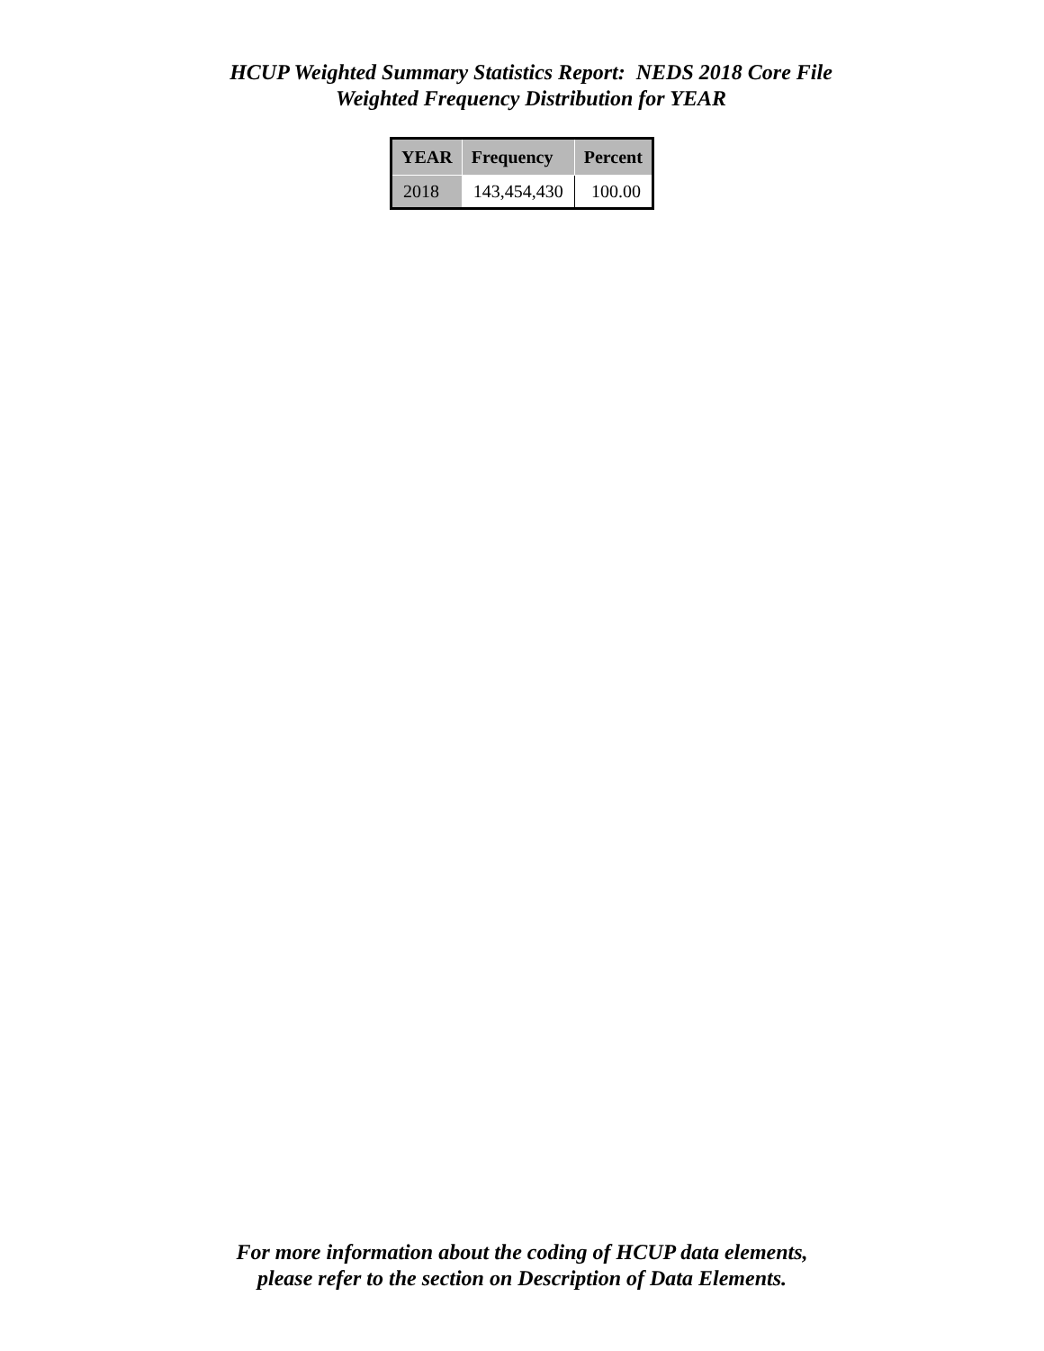HCUP Weighted Summary Statistics Report: NEDS 2018 Core File
Weighted Frequency Distribution for YEAR
| YEAR | Frequency | Percent |
| --- | --- | --- |
| 2018 | 143,454,430 | 100.00 |
For more information about the coding of HCUP data elements,
please refer to the section on Description of Data Elements.